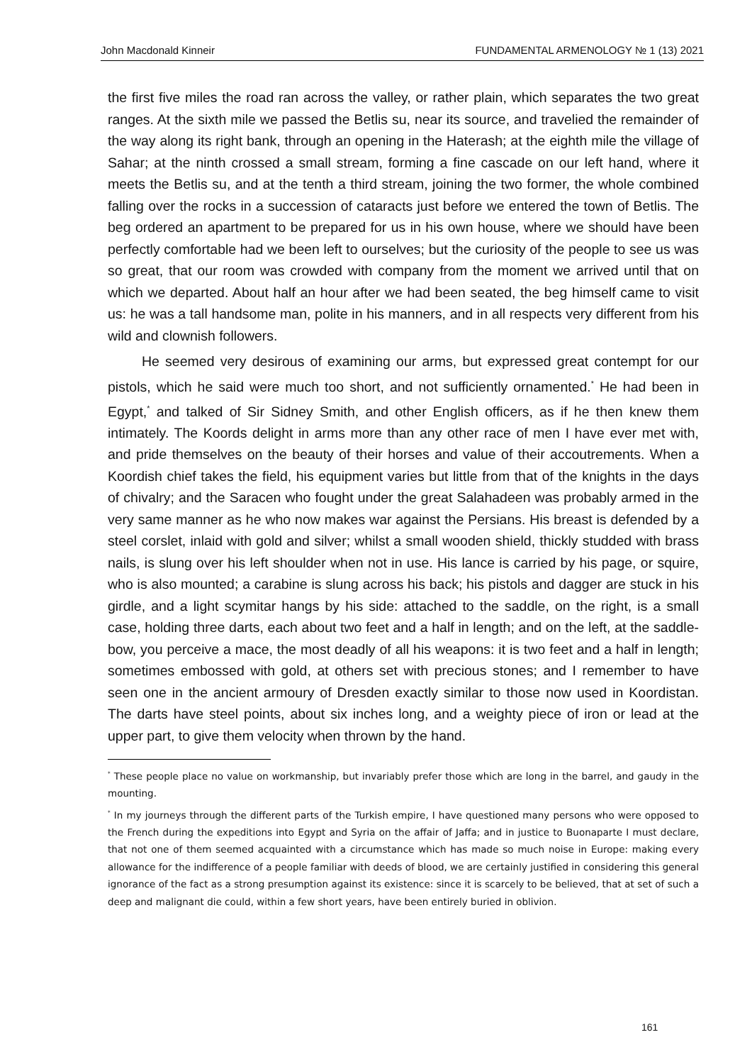John Macdonald Kinneir FUNDAMENTAL ARMENOLOGY № 1 (13) 2021
the first five miles the road ran across the valley, or rather plain, which separates the two great ranges. At the sixth mile we passed the Betlis su, near its source, and travelied the remainder of the way along its right bank, through an opening in the Haterash; at the eighth mile the village of Sahar; at the ninth crossed a small stream, forming a fine cascade on our left hand, where it meets the Betlis su, and at the tenth a third stream, joining the two former, the whole combined falling over the rocks in a succession of cataracts just before we entered the town of Betlis. The beg ordered an apartment to be prepared for us in his own house, where we should have been perfectly comfortable had we been left to ourselves; but the curiosity of the people to see us was so great, that our room was crowded with company from the moment we arrived until that on which we departed. About half an hour after we had been seated, the beg himself came to visit us: he was a tall handsome man, polite in his manners, and in all respects very different from his wild and clownish followers.
He seemed very desirous of examining our arms, but expressed great contempt for our pistols, which he said were much too short, and not sufficiently ornamented.<sup>*</sup> He had been in Egypt,<sup>*</sup> and talked of Sir Sidney Smith, and other English officers, as if he then knew them intimately. The Koords delight in arms more than any other race of men I have ever met with, and pride themselves on the beauty of their horses and value of their accoutrements. When a Koordish chief takes the field, his equipment varies but little from that of the knights in the days of chivalry; and the Saracen who fought under the great Salahadeen was probably armed in the very same manner as he who now makes war against the Persians. His breast is defended by a steel corslet, inlaid with gold and silver; whilst a small wooden shield, thickly studded with brass nails, is slung over his left shoulder when not in use. His lance is carried by his page, or squire, who is also mounted; a carabine is slung across his back; his pistols and dagger are stuck in his girdle, and a light scymitar hangs by his side: attached to the saddle, on the right, is a small case, holding three darts, each about two feet and a half in length; and on the left, at the saddle-bow, you perceive a mace, the most deadly of all his weapons: it is two feet and a half in length; sometimes embossed with gold, at others set with precious stones; and I remember to have seen one in the ancient armoury of Dresden exactly similar to those now used in Koordistan. The darts have steel points, about six inches long, and a weighty piece of iron or lead at the upper part, to give them velocity when thrown by the hand.
<sup>*</sup> These people place no value on workmanship, but invariably prefer those which are long in the barrel, and gaudy in the mounting.
<sup>*</sup> In my journeys through the different parts of the Turkish empire, I have questioned many persons who were opposed to the French during the expeditions into Egypt and Syria on the affair of Jaffa; and in justice to Buonaparte I must declare, that not one of them seemed acquainted with a circumstance which has made so much noise in Europe: making every allowance for the indifference of a people familiar with deeds of blood, we are certainly justified in considering this general ignorance of the fact as a strong presumption against its existence: since it is scarcely to be believed, that at set of such a deep and malignant die could, within a few short years, have been entirely buried in oblivion.
161